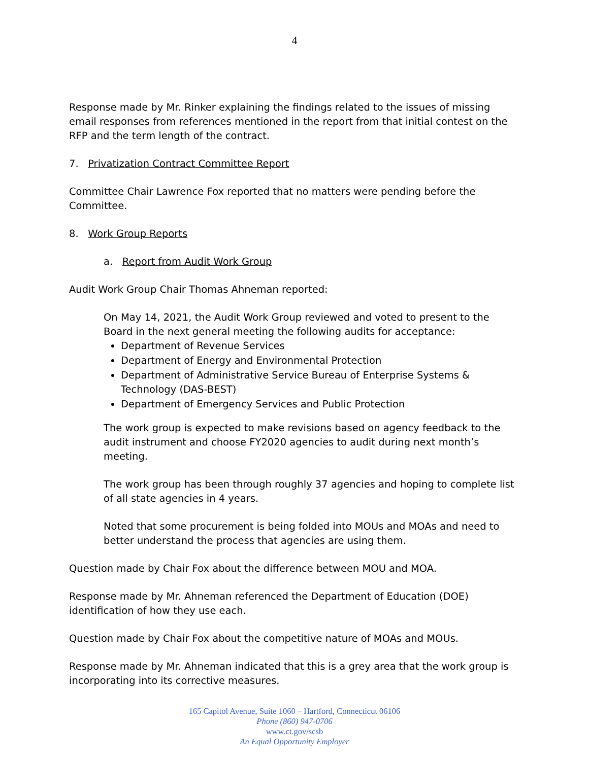4
Response made by Mr. Rinker explaining the findings related to the issues of missing email responses from references mentioned in the report from that initial contest on the RFP and the term length of the contract.
7. Privatization Contract Committee Report
Committee Chair Lawrence Fox reported that no matters were pending before the Committee.
8. Work Group Reports
a. Report from Audit Work Group
Audit Work Group Chair Thomas Ahneman reported:
On May 14, 2021, the Audit Work Group reviewed and voted to present to the Board in the next general meeting the following audits for acceptance:
Department of Revenue Services
Department of Energy and Environmental Protection
Department of Administrative Service Bureau of Enterprise Systems & Technology (DAS-BEST)
Department of Emergency Services and Public Protection
The work group is expected to make revisions based on agency feedback to the audit instrument and choose FY2020 agencies to audit during next month’s meeting.
The work group has been through roughly 37 agencies and hoping to complete list of all state agencies in 4 years.
Noted that some procurement is being folded into MOUs and MOAs and need to better understand the process that agencies are using them.
Question made by Chair Fox about the difference between MOU and MOA.
Response made by Mr. Ahneman referenced the Department of Education (DOE) identification of how they use each.
Question made by Chair Fox about the competitive nature of MOAs and MOUs.
Response made by Mr. Ahneman indicated that this is a grey area that the work group is incorporating into its corrective measures.
165 Capitol Avenue, Suite 1060 – Hartford, Connecticut 06106
Phone (860) 947-0706
www.ct.gov/scsb
An Equal Opportunity Employer